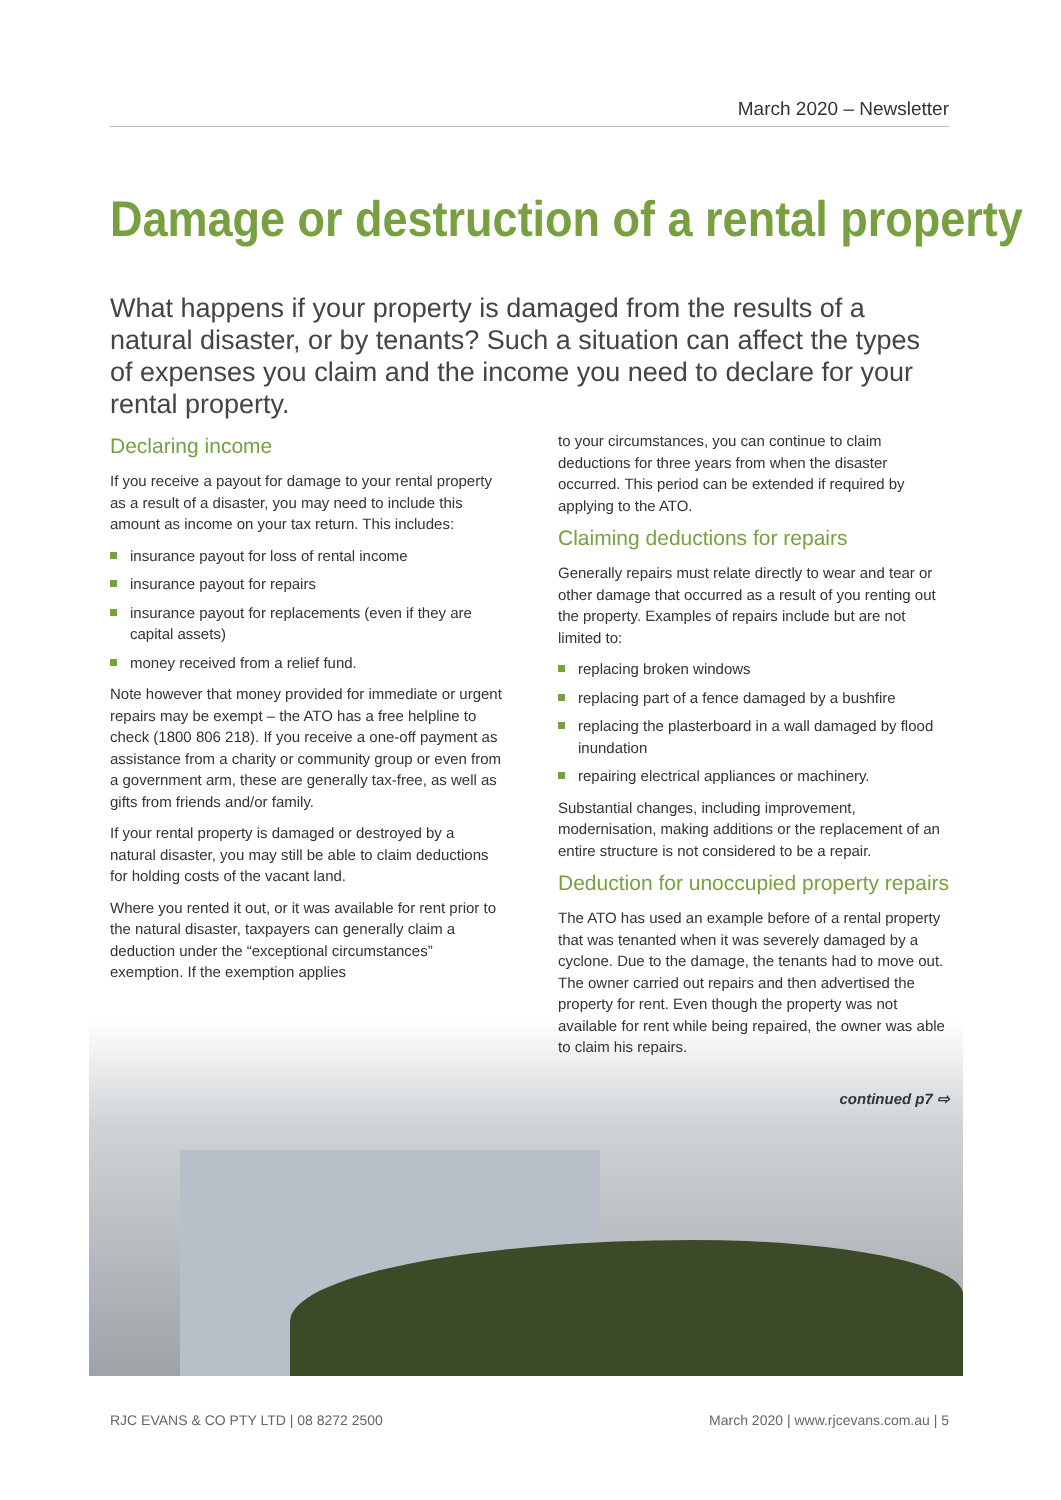March 2020 – Newsletter
Damage or destruction of a rental property
What happens if your property is damaged from the results of a natural disaster, or by tenants? Such a situation can affect the types of expenses you claim and the income you need to declare for your rental property.
Declaring income
If you receive a payout for damage to your rental property as a result of a disaster, you may need to include this amount as income on your tax return. This includes:
insurance payout for loss of rental income
insurance payout for repairs
insurance payout for replacements (even if they are capital assets)
money received from a relief fund.
Note however that money provided for immediate or urgent repairs may be exempt – the ATO has a free helpline to check (1800 806 218). If you receive a one-off payment as assistance from a charity or community group or even from a government arm, these are generally tax-free, as well as gifts from friends and/or family.
If your rental property is damaged or destroyed by a natural disaster, you may still be able to claim deductions for holding costs of the vacant land.
Where you rented it out, or it was available for rent prior to the natural disaster, taxpayers can generally claim a deduction under the “exceptional circumstances” exemption. If the exemption applies
to your circumstances, you can continue to claim deductions for three years from when the disaster occurred. This period can be extended if required by applying to the ATO.
Claiming deductions for repairs
Generally repairs must relate directly to wear and tear or other damage that occurred as a result of you renting out the property. Examples of repairs include but are not limited to:
replacing broken windows
replacing part of a fence damaged by a bushfire
replacing the plasterboard in a wall damaged by flood inundation
repairing electrical appliances or machinery.
Substantial changes, including improvement, modernisation, making additions or the replacement of an entire structure is not considered to be a repair.
Deduction for unoccupied property repairs
The ATO has used an example before of a rental property that was tenanted when it was severely damaged by a cyclone. Due to the damage, the tenants had to move out. The owner carried out repairs and then advertised the property for rent. Even though the property was not available for rent while being repaired, the owner was able to claim his repairs.
continued p7 ⇨
RJC EVANS & CO PTY LTD | 08 8272 2500 March 2020 | www.rjcevans.com.au | 5